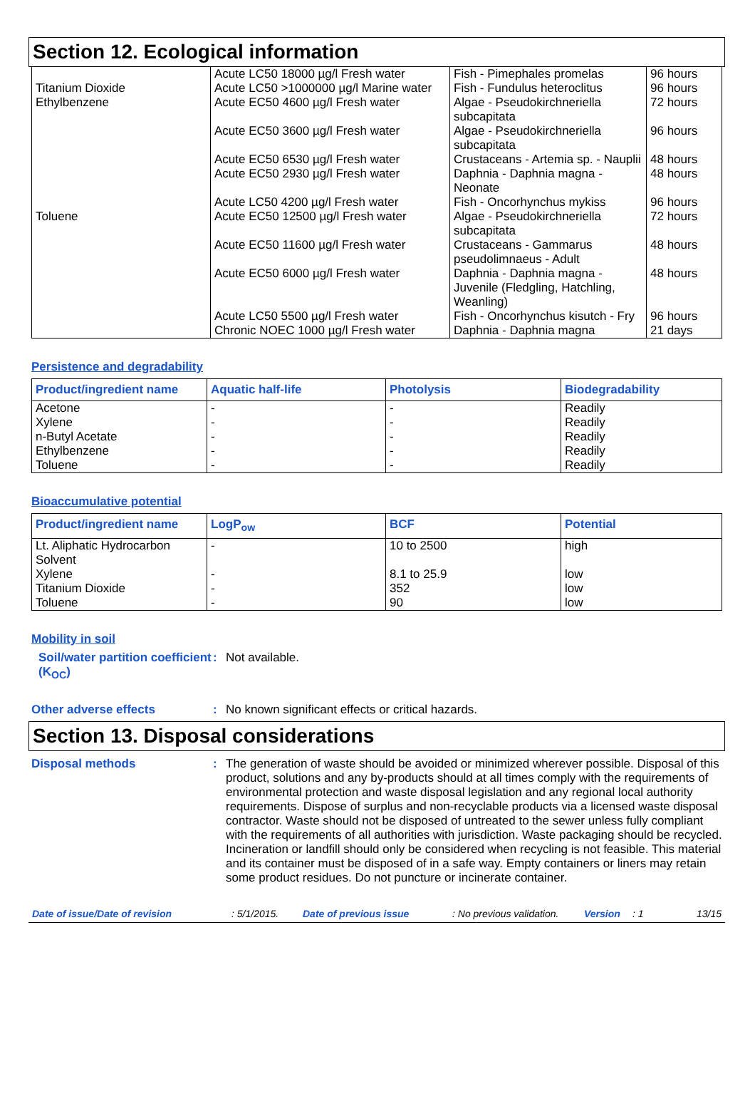Section 12. Ecological information
| | Acute LC50 18000 µg/l Fresh water | Fish - Pimephales promelas | 96 hours |
| Titanium Dioxide | Acute LC50 >1000000 µg/l Marine water | Fish - Fundulus heteroclitus | 96 hours |
| Ethylbenzene | Acute EC50 4600 µg/l Fresh water | Algae - Pseudokirchneriella subcapitata | 72 hours |
| | Acute EC50 3600 µg/l Fresh water | Algae - Pseudokirchneriella subcapitata | 96 hours |
| | Acute EC50 6530 µg/l Fresh water | Crustaceans - Artemia sp. - Nauplii | 48 hours |
| | Acute EC50 2930 µg/l Fresh water | Daphnia - Daphnia magna - Neonate | 48 hours |
| | Acute LC50 4200 µg/l Fresh water | Fish - Oncorhynchus mykiss | 96 hours |
| Toluene | Acute EC50 12500 µg/l Fresh water | Algae - Pseudokirchneriella subcapitata | 72 hours |
| | Acute EC50 11600 µg/l Fresh water | Crustaceans - Gammarus pseudolimnaeus - Adult | 48 hours |
| | Acute EC50 6000 µg/l Fresh water | Daphnia - Daphnia magna - Juvenile (Fledgling, Hatchling, Weanling) | 48 hours |
| | Acute LC50 5500 µg/l Fresh water | Fish - Oncorhynchus kisutch - Fry | 96 hours |
| | Chronic NOEC 1000 µg/l Fresh water | Daphnia - Daphnia magna | 21 days |
Persistence and degradability
| Product/ingredient name | Aquatic half-life | Photolysis | Biodegradability |
| --- | --- | --- | --- |
| Acetone Xylene n-Butyl Acetate Ethylbenzene Toluene | - - - - - | - - - - - | Readily Readily Readily Readily Readily |
Bioaccumulative potential
| Product/ingredient name | LogP<sub>ow</sub> | BCF | Potential |
| --- | --- | --- | --- |
| Lt. Aliphatic Hydrocarbon Solvent | - | 10 to 2500 | high |
| Xylene Titanium Dioxide Toluene | - - - | 8.1 to 25.9 352 90 | low low low |
Mobility in soil
Soil/water partition coefficient (K<sub>OC</sub>)
: Not available.
Other adverse effects : No known significant effects or critical hazards.
Section 13. Disposal considerations
Disposal methods : The generation of waste should be avoided or minimized wherever possible. Disposal of this product, solutions and any by-products should at all times comply with the requirements of environmental protection and waste disposal legislation and any regional local authority requirements. Dispose of surplus and non-recyclable products via a licensed waste disposal contractor. Waste should not be disposed of untreated to the sewer unless fully compliant with the requirements of all authorities with jurisdiction. Waste packaging should be recycled. Incineration or landfill should only be considered when recycling is not feasible. This material and its container must be disposed of in a safe way. Empty containers or liners may retain some product residues. Do not puncture or incinerate container.
Date of issue/Date of revision: 5/1/2015. Date of previous issue: No previous validation. Version: 1 13/15